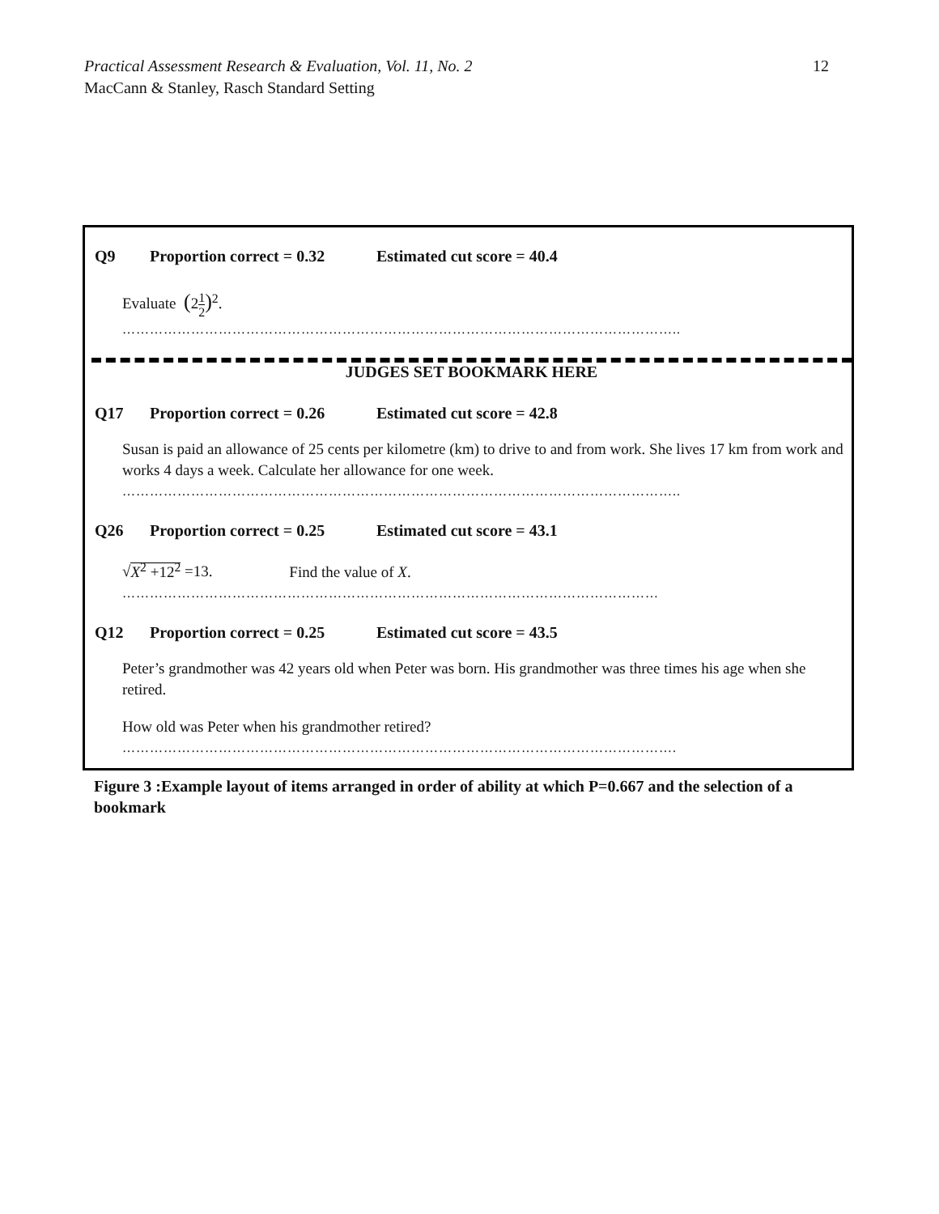12 Practical Assessment Research & Evaluation, Vol. 11, No. 2
MacCann & Stanley, Rasch Standard Setting
Q9 Proportion correct = 0.32 Estimated cut score = 40.4
Evaluate (21 2)<sup>2</sup>.
…………………………………………………………………………………………………………..
JUDGES SET BOOKMARK HERE
Q17 Proportion correct = 0.26 Estimated cut score = 42.8
Susan is paid an allowance of 25 cents per kilometre (km) to drive to and from work. She lives 17 km from work and works 4 days a week. Calculate her allowance for one week.
…………………………………………………………………………………………………………..
Q26 Proportion correct = 0.25 Estimated cut score = 43.1
√X<sup>2</sup> +12<sup>2</sup> =13. Find the value of X.
………………………………………………………………………………………………………
Q12 Proportion correct = 0.25 Estimated cut score = 43.5
Peter’s grandmother was 42 years old when Peter was born. His grandmother was three times his age when she retired.
How old was Peter when his grandmother retired?
………………………………………………………………………………………………………….
Figure 3 :Example layout of items arranged in order of ability at which P=0.667 and the selection of a bookmark